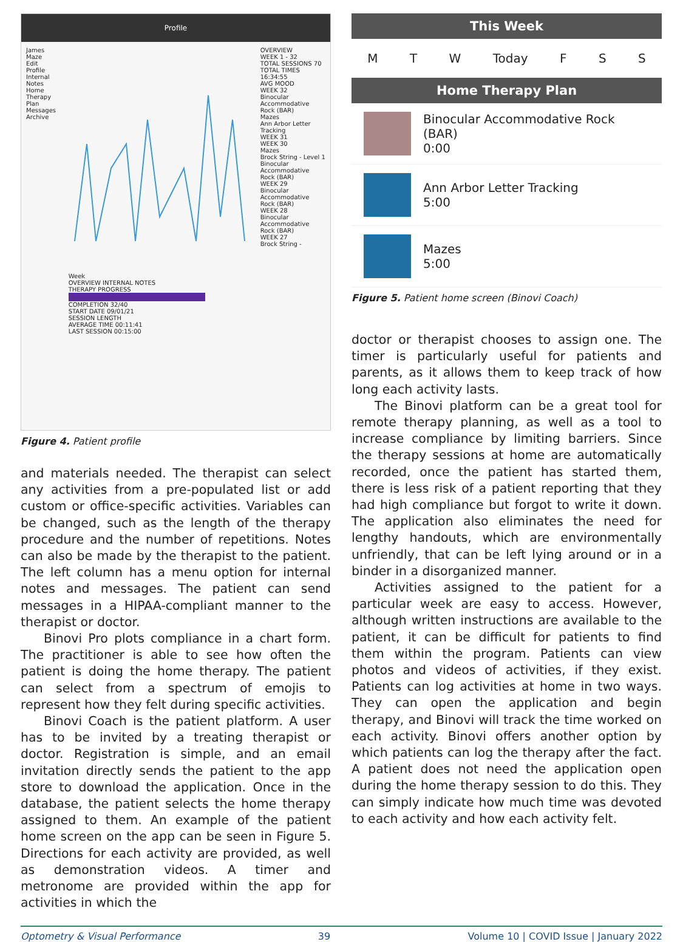Profile
James Maze
Edit
Profile
Internal Notes
Home Therapy Plan
Messages
Archive
Week
OVERVIEW INTERNAL NOTES
THERAPY PROGRESS
COMPLETION 32/40
START DATE 09/01/21
SESSION LENGTH
AVERAGE TIME 00:11:41
LAST SESSION 00:15:00
OVERVIEW
WEEK 1 - 32
TOTAL SESSIONS 70
TOTAL TIMES 16:34:55
AVG MOOD
WEEK 32
Binocular Accommodative Rock (BAR)
Mazes
Ann Arbor Letter Tracking
WEEK 31
WEEK 30
Mazes
Brock String - Level 1
Binocular Accommodative Rock (BAR)
WEEK 29
Binocular Accommodative Rock (BAR)
WEEK 28
Binocular Accommodative Rock (BAR)
WEEK 27
Brock String -
Figure 4. Patient profile
and materials needed. The therapist can select any activities from a pre-populated list or add custom or office-specific activities. Variables can be changed, such as the length of the therapy procedure and the number of repetitions. Notes can also be made by the therapist to the patient. The left column has a menu option for internal notes and messages. The patient can send messages in a HIPAA-compliant manner to the therapist or doctor.
Binovi Pro plots compliance in a chart form. The practitioner is able to see how often the patient is doing the home therapy. The patient can select from a spectrum of emojis to represent how they felt during specific activities.
Binovi Coach is the patient platform. A user has to be invited by a treating therapist or doctor. Registration is simple, and an email invitation directly sends the patient to the app store to download the application. Once in the database, the patient selects the home therapy assigned to them. An example of the patient home screen on the app can be seen in Figure 5. Directions for each activity are provided, as well as demonstration videos. A timer and metronome are provided within the app for activities in which the
This Week
M T W Today F S S
Home Therapy Plan
Binocular Accommodative Rock (BAR)
0:00
Ann Arbor Letter Tracking
5:00
Mazes
5:00
Figure 5. Patient home screen (Binovi Coach)
doctor or therapist chooses to assign one. The timer is particularly useful for patients and parents, as it allows them to keep track of how long each activity lasts.
The Binovi platform can be a great tool for remote therapy planning, as well as a tool to increase compliance by limiting barriers. Since the therapy sessions at home are automatically recorded, once the patient has started them, there is less risk of a patient reporting that they had high compliance but forgot to write it down. The application also eliminates the need for lengthy handouts, which are environmentally unfriendly, that can be left lying around or in a binder in a disorganized manner.
Activities assigned to the patient for a particular week are easy to access. However, although written instructions are available to the patient, it can be difficult for patients to find them within the program. Patients can view photos and videos of activities, if they exist. Patients can log activities at home in two ways. They can open the application and begin therapy, and Binovi will track the time worked on each activity. Binovi offers another option by which patients can log the therapy after the fact. A patient does not need the application open during the home therapy session to do this. They can simply indicate how much time was devoted to each activity and how each activity felt.
Optometry & Visual Performance 39 Volume 10 | COVID Issue | January 2022